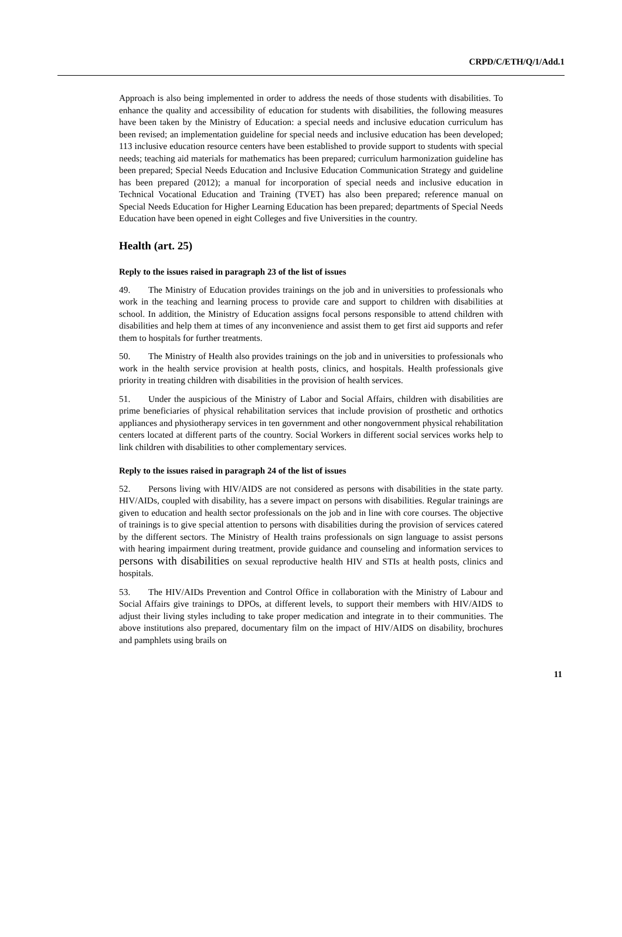CRPD/C/ETH/Q/1/Add.1
Approach is also being implemented in order to address the needs of those students with disabilities. To enhance the quality and accessibility of education for students with disabilities, the following measures have been taken by the Ministry of Education: a special needs and inclusive education curriculum has been revised; an implementation guideline for special needs and inclusive education has been developed; 113 inclusive education resource centers have been established to provide support to students with special needs; teaching aid materials for mathematics has been prepared; curriculum harmonization guideline has been prepared; Special Needs Education and Inclusive Education Communication Strategy and guideline has been prepared (2012); a manual for incorporation of special needs and inclusive education in Technical Vocational Education and Training (TVET) has also been prepared; reference manual on Special Needs Education for Higher Learning Education has been prepared; departments of Special Needs Education have been opened in eight Colleges and five Universities in the country.
Health (art. 25)
Reply to the issues raised in paragraph 23 of the list of issues
49. The Ministry of Education provides trainings on the job and in universities to professionals who work in the teaching and learning process to provide care and support to children with disabilities at school. In addition, the Ministry of Education assigns focal persons responsible to attend children with disabilities and help them at times of any inconvenience and assist them to get first aid supports and refer them to hospitals for further treatments.
50. The Ministry of Health also provides trainings on the job and in universities to professionals who work in the health service provision at health posts, clinics, and hospitals. Health professionals give priority in treating children with disabilities in the provision of health services.
51. Under the auspicious of the Ministry of Labor and Social Affairs, children with disabilities are prime beneficiaries of physical rehabilitation services that include provision of prosthetic and orthotics appliances and physiotherapy services in ten government and other nongovernment physical rehabilitation centers located at different parts of the country. Social Workers in different social services works help to link children with disabilities to other complementary services.
Reply to the issues raised in paragraph 24 of the list of issues
52. Persons living with HIV/AIDS are not considered as persons with disabilities in the state party. HIV/AIDs, coupled with disability, has a severe impact on persons with disabilities. Regular trainings are given to education and health sector professionals on the job and in line with core courses. The objective of trainings is to give special attention to persons with disabilities during the provision of services catered by the different sectors. The Ministry of Health trains professionals on sign language to assist persons with hearing impairment during treatment, provide guidance and counseling and information services to persons with disabilities on sexual reproductive health HIV and STIs at health posts, clinics and hospitals.
53. The HIV/AIDs Prevention and Control Office in collaboration with the Ministry of Labour and Social Affairs give trainings to DPOs, at different levels, to support their members with HIV/AIDS to adjust their living styles including to take proper medication and integrate in to their communities. The above institutions also prepared, documentary film on the impact of HIV/AIDS on disability, brochures and pamphlets using brails on
11